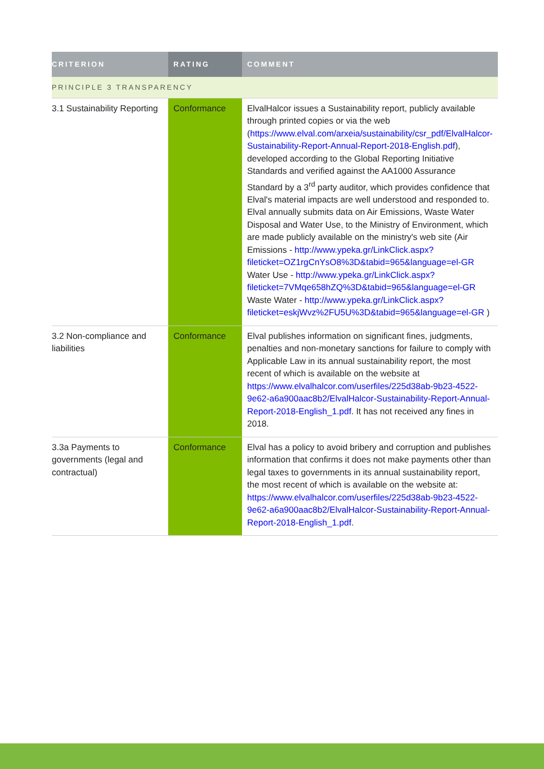| CRITERION | RATING | COMMENT |
| --- | --- | --- |
| PRINCIPLE 3 TRANSPARENCY | | |
| 3.1 Sustainability Reporting | Conformance | ElvalHalcor issues a Sustainability report, publicly available through printed copies or via the web ( https://www.elval.com/arxeia/sustainability/csr_pdf/ElvalHalcor-Sustainability-Report-Annual-Report-2018-English.pdf ), developed according to the Global Reporting Initiative Standards and verified against the AA1000 Assurance Standard by a 3<sup>rd</sup> party auditor, which provides confidence that Elval's material impacts are well understood and responded to. Elval annually submits data on Air Emissions, Waste Water Disposal and Water Use, to the Ministry of Environment, which are made publicly available on the ministry's web site (Air Emissions - http://www.ypeka.gr/LinkClick.aspx?fileticket=OZ1rgCnYsO8%3D&tabid=965&language=el-GR Water Use - http://www.ypeka.gr/LinkClick.aspx?fileticket=7VMqe658hZQ%3D&tabid=965&language=el-GR Waste Water - http://www.ypeka.gr/LinkClick.aspx?fileticket=eskjWvz%2FU5U%3D&tabid=965&language=el-GR ) |
| 3.2 Non-compliance and liabilities | Conformance | Elval publishes information on significant fines, judgments, penalties and non-monetary sanctions for failure to comply with Applicable Law in its annual sustainability report, the most recent of which is available on the website at https://www.elvalhalcor.com/userfiles/225d38ab-9b23-4522-9e62-a6a900aac8b2/ElvalHalcor-Sustainability-Report-Annual-Report-2018-English_1.pdf . It has not received any fines in 2018. |
| 3.3a Payments to governments (legal and contractual) | Conformance | Elval has a policy to avoid bribery and corruption and publishes information that confirms it does not make payments other than legal taxes to governments in its annual sustainability report, the most recent of which is available on the website at: https://www.elvalhalcor.com/userfiles/225d38ab-9b23-4522-9e62-a6a900aac8b2/ElvalHalcor-Sustainability-Report-Annual-Report-2018-English_1.pdf . |